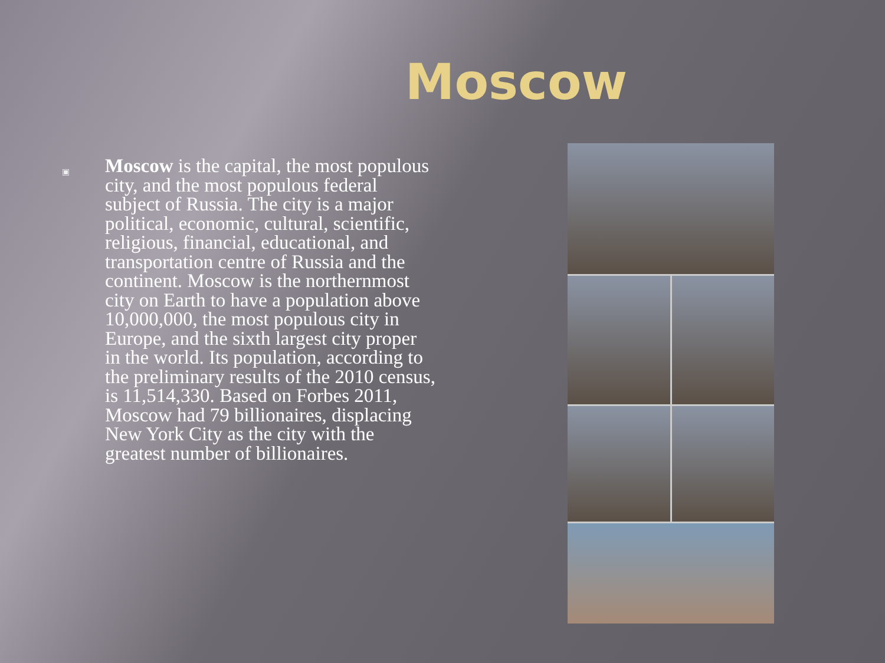Moscow
▣
Moscow is the capital, the most populous city, and the most populous federal subject of Russia. The city is a major political, economic, cultural, scientific, religious, financial, educational, and transportation centre of Russia and the continent. Moscow is the northernmost city on Earth to have a population above 10,000,000, the most populous city in Europe, and the sixth largest city proper in the world. Its population, according to the preliminary results of the 2010 census, is 11,514,330. Based on Forbes 2011, Moscow had 79 billionaires, displacing New York City as the city with the greatest number of billionaires.